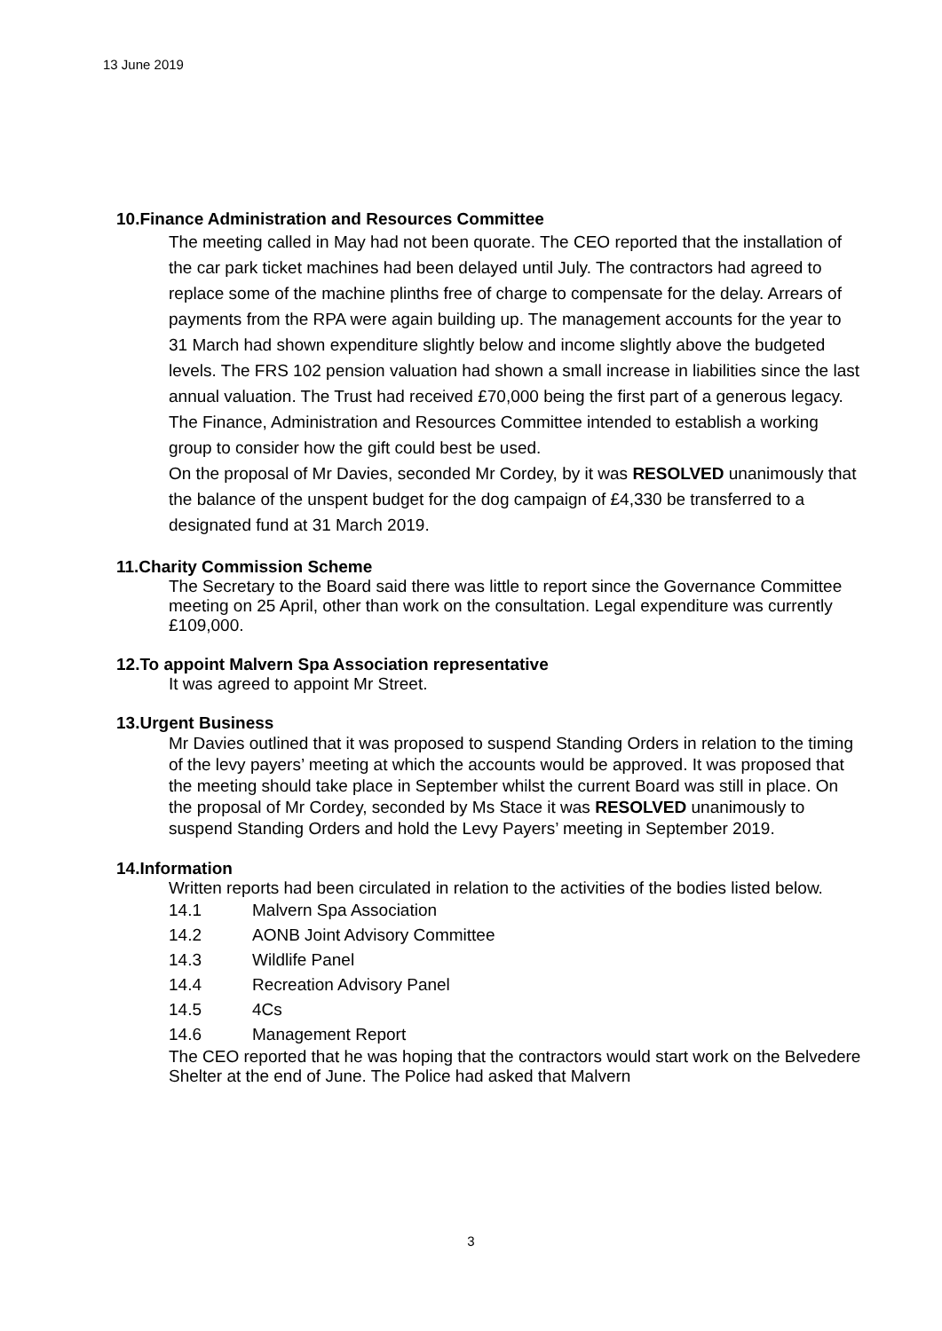13 June 2019
10.Finance Administration and Resources Committee
The meeting called in May had not been quorate. The CEO reported that the installation of the car park ticket machines had been delayed until July. The contractors had agreed to replace some of the machine plinths free of charge to compensate for the delay. Arrears of payments from the RPA were again building up. The management accounts for the year to 31 March had shown expenditure slightly below and income slightly above the budgeted levels. The FRS 102 pension valuation had shown a small increase in liabilities since the last annual valuation. The Trust had received £70,000 being the first part of a generous legacy. The Finance, Administration and Resources Committee intended to establish a working group to consider how the gift could best be used.
On the proposal of Mr Davies, seconded Mr Cordey, by it was RESOLVED unanimously that the balance of the unspent budget for the dog campaign of £4,330 be transferred to a designated fund at 31 March 2019.
11.Charity Commission Scheme
The Secretary to the Board said there was little to report since the Governance Committee meeting on 25 April, other than work on the consultation. Legal expenditure was currently £109,000.
12.To appoint Malvern Spa Association representative
It was agreed to appoint Mr Street.
13.Urgent Business
Mr Davies outlined that it was proposed to suspend Standing Orders in relation to the timing of the levy payers’ meeting at which the accounts would be approved. It was proposed that the meeting should take place in September whilst the current Board was still in place. On the proposal of Mr Cordey, seconded by Ms Stace it was RESOLVED unanimously to suspend Standing Orders and hold the Levy Payers’ meeting in September 2019.
14.Information
Written reports had been circulated in relation to the activities of the bodies listed below.
| 14.1 | Malvern Spa Association |
| 14.2 | AONB Joint Advisory Committee |
| 14.3 | Wildlife Panel |
| 14.4 | Recreation Advisory Panel |
| 14.5 | 4Cs |
| 14.6 | Management Report |
The CEO reported that he was hoping that the contractors would start work on the Belvedere Shelter at the end of June. The Police had asked that Malvern
3